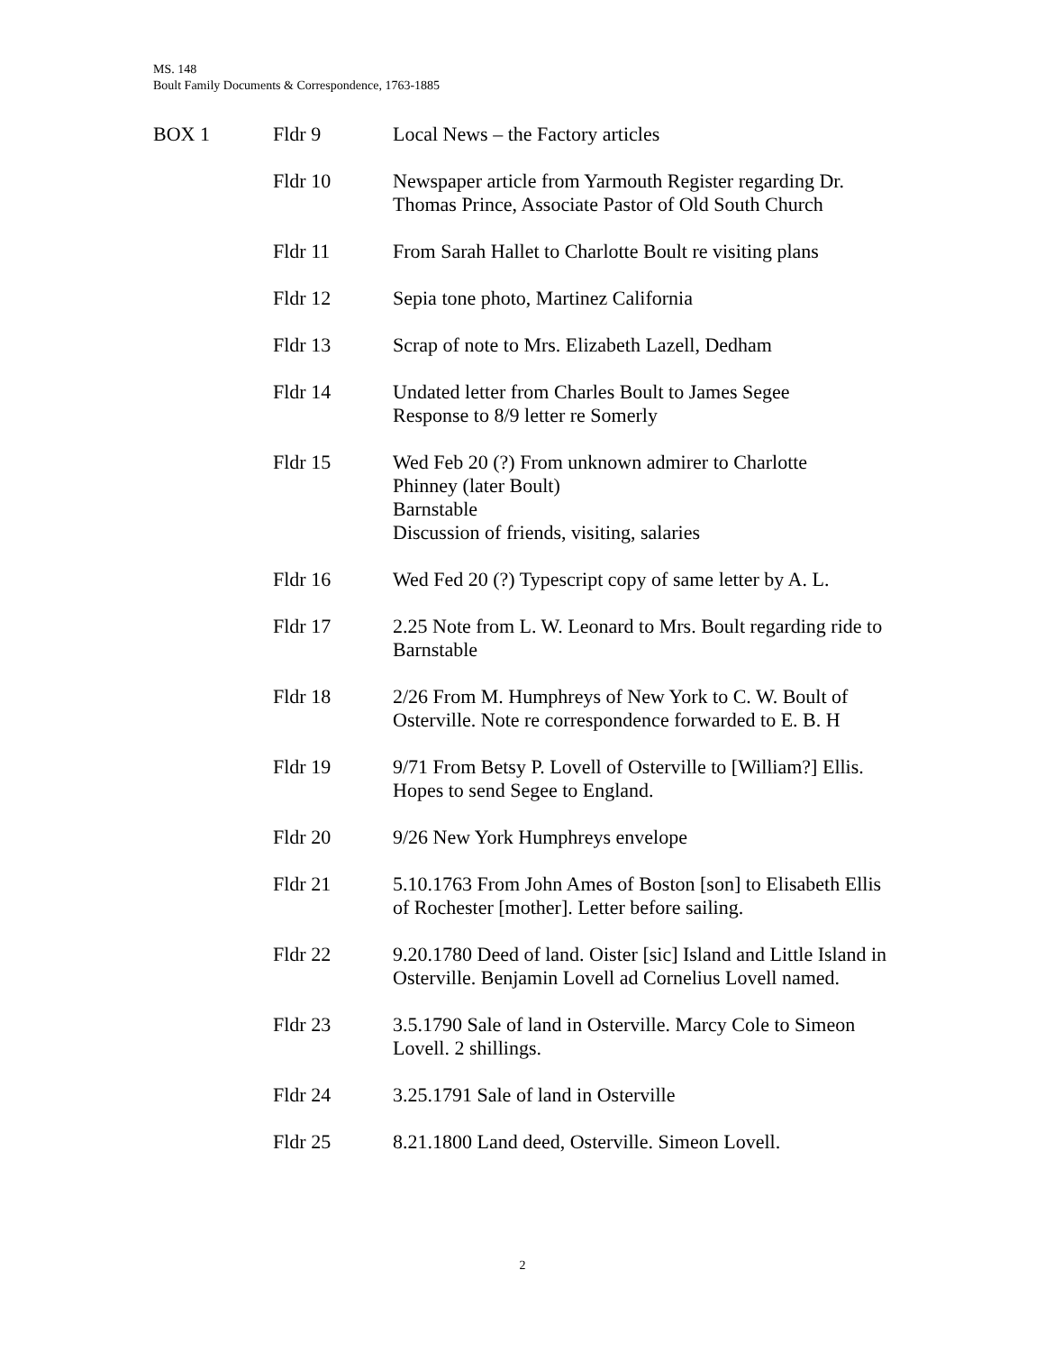MS. 148
Boult Family Documents & Correspondence, 1763-1885
| BOX 1 | Fldr 9 | Local News – the Factory articles |
| | Fldr 10 | Newspaper article from Yarmouth Register regarding Dr. Thomas Prince, Associate Pastor of Old South Church |
| | Fldr 11 | From Sarah Hallet to Charlotte Boult re visiting plans |
| | Fldr 12 | Sepia tone photo, Martinez California |
| | Fldr 13 | Scrap of note to Mrs. Elizabeth Lazell, Dedham |
| | Fldr 14 | Undated letter from Charles Boult to James Segee Response to 8/9 letter re Somerly |
| | Fldr 15 | Wed Feb 20 (?) From unknown admirer to Charlotte Phinney (later Boult) Barnstable Discussion of friends, visiting, salaries |
| | Fldr 16 | Wed Fed 20 (?) Typescript copy of same letter by A. L. |
| | Fldr 17 | 2.25 Note from L. W. Leonard to Mrs. Boult regarding ride to Barnstable |
| | Fldr 18 | 2/26 From M. Humphreys of New York to C. W. Boult of Osterville. Note re correspondence forwarded to E. B. H |
| | Fldr 19 | 9/71 From Betsy P. Lovell of Osterville to [William?] Ellis. Hopes to send Segee to England. |
| | Fldr 20 | 9/26 New York Humphreys envelope |
| | Fldr 21 | 5.10.1763 From John Ames of Boston [son] to Elisabeth Ellis of Rochester [mother]. Letter before sailing. |
| | Fldr 22 | 9.20.1780 Deed of land. Oister [sic] Island and Little Island in Osterville. Benjamin Lovell ad Cornelius Lovell named. |
| | Fldr 23 | 3.5.1790 Sale of land in Osterville. Marcy Cole to Simeon Lovell. 2 shillings. |
| | Fldr 24 | 3.25.1791 Sale of land in Osterville |
| | Fldr 25 | 8.21.1800 Land deed, Osterville. Simeon Lovell. |
2